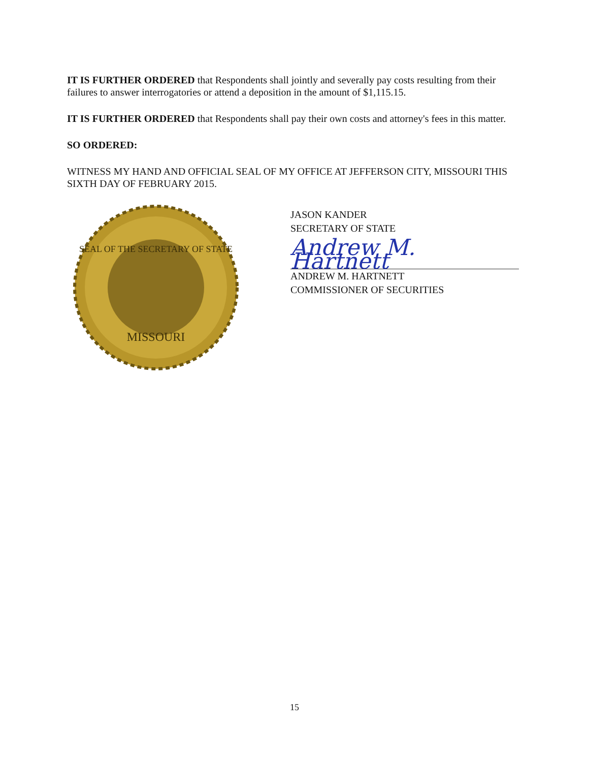IT IS FURTHER ORDERED that Respondents shall jointly and severally pay costs resulting from their failures to answer interrogatories or attend a deposition in the amount of $1,115.15.
IT IS FURTHER ORDERED that Respondents shall pay their own costs and attorney's fees in this matter.
SO ORDERED:
WITNESS MY HAND AND OFFICIAL SEAL OF MY OFFICE AT JEFFERSON CITY, MISSOURI THIS SIXTH DAY OF FEBRUARY 2015.
SEAL OF THE SECRETARY OF STATE
MISSOURI
JASON KANDER
SECRETARY OF STATE
Andrew M. Hartnett
ANDREW M. HARTNETT
COMMISSIONER OF SECURITIES
15